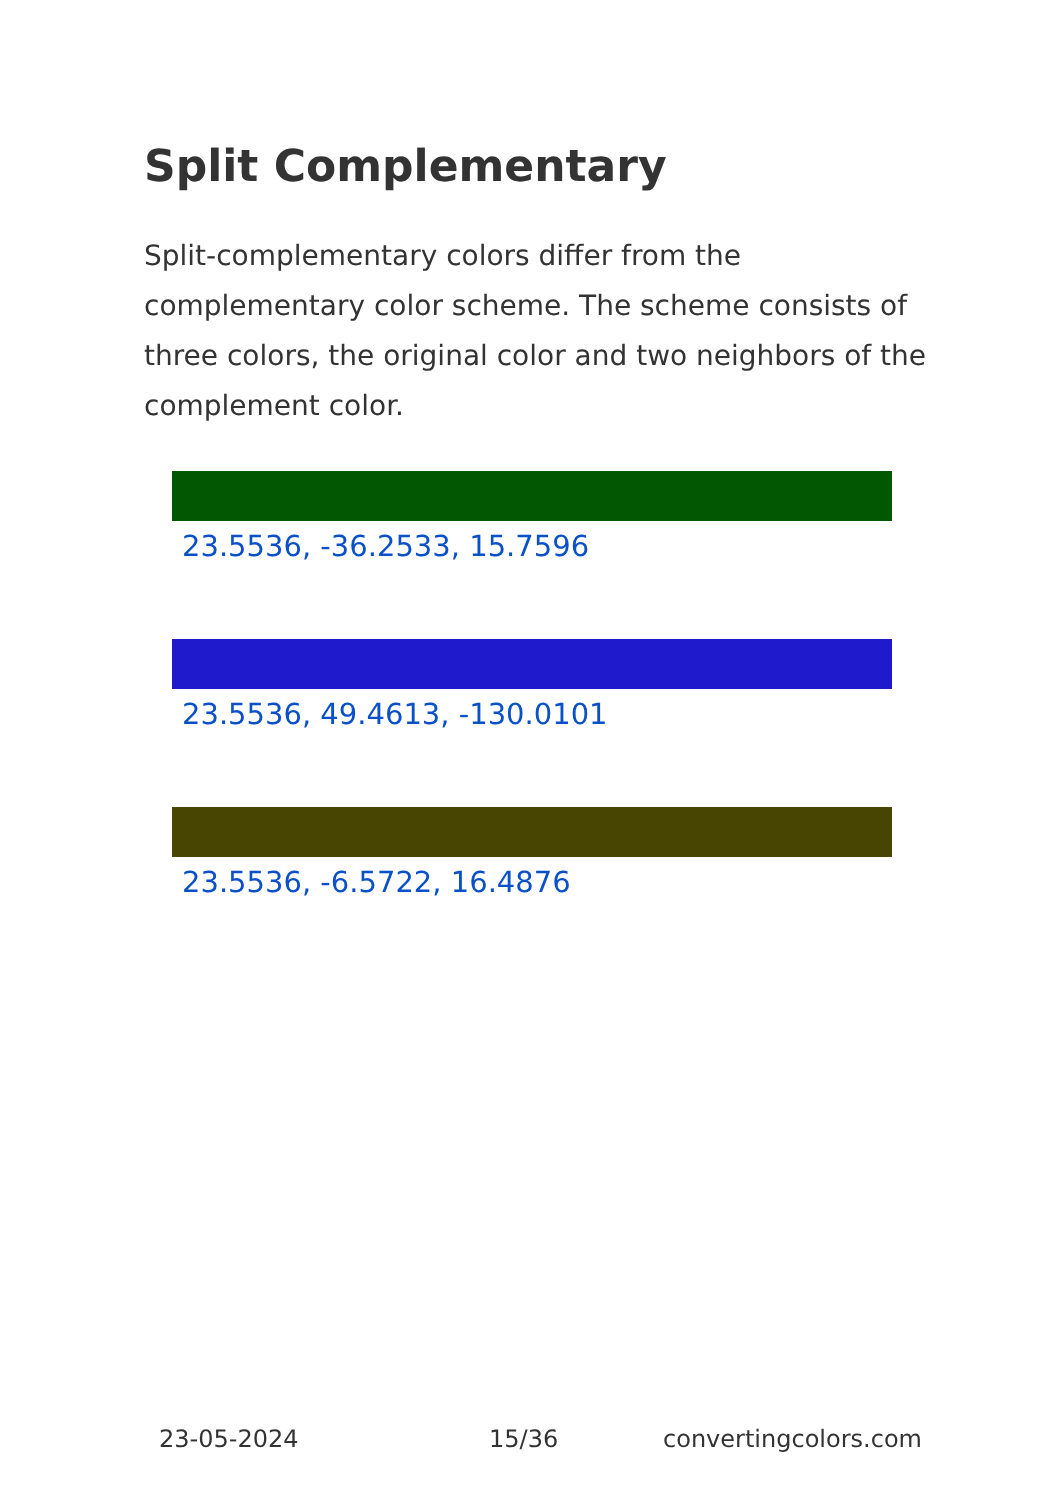Split Complementary
Split-complementary colors differ from the complementary color scheme. The scheme consists of three colors, the original color and two neighbors of the complement color.
23.5536, -36.2533, 15.7596
23.5536, 49.4613, -130.0101
23.5536, -6.5722, 16.4876
23-05-2024 15/36 convertingcolors.com